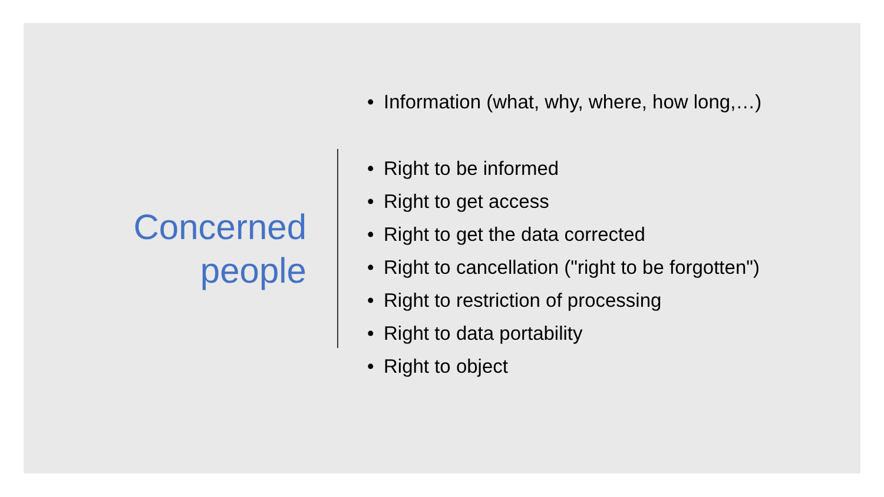Concerned
people
• Information (what, why, where, how long,…)
• Right to be informed
• Right to get access
• Right to get the data corrected
• Right to cancellation ("right to be forgotten")
• Right to restriction of processing
• Right to data portability
• Right to object